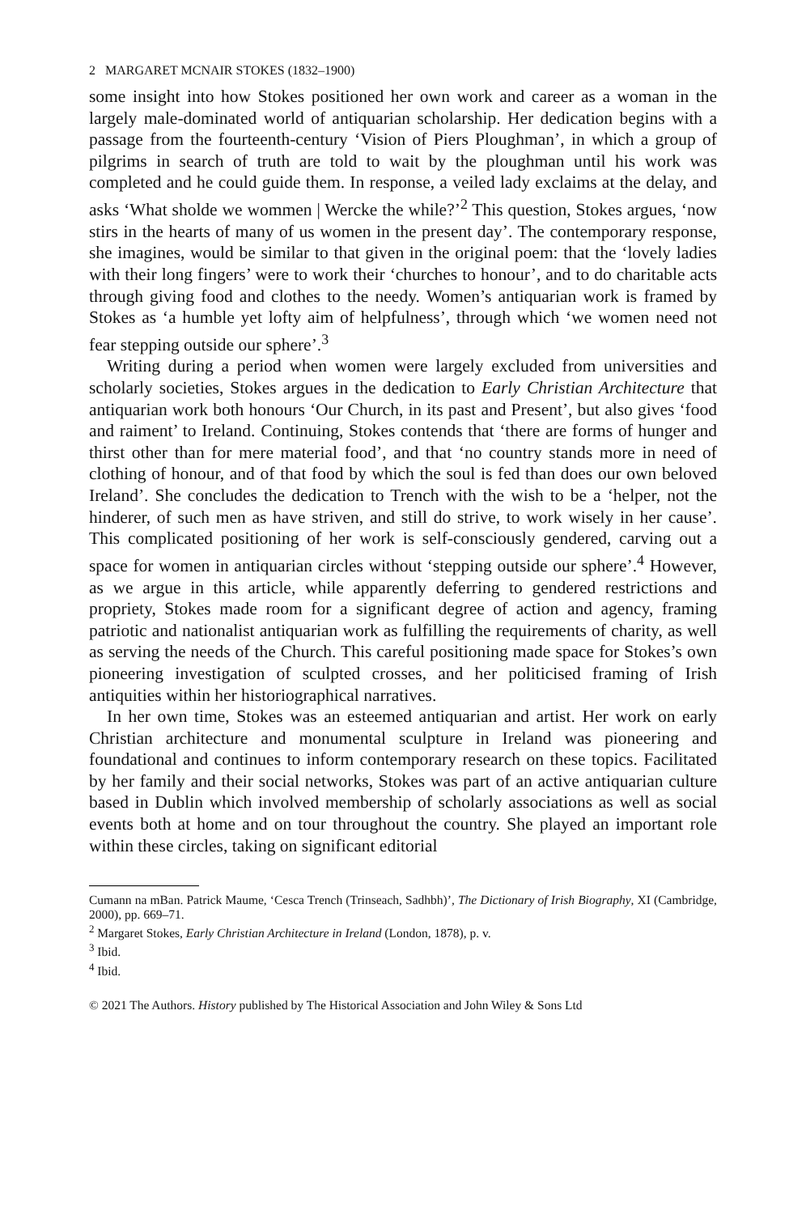2 MARGARET MCNAIR STOKES (1832–1900)
some insight into how Stokes positioned her own work and career as a woman in the largely male-dominated world of antiquarian scholarship. Her dedication begins with a passage from the fourteenth-century ‘Vision of Piers Ploughman’, in which a group of pilgrims in search of truth are told to wait by the ploughman until his work was completed and he could guide them. In response, a veiled lady exclaims at the delay, and asks ‘What sholde we wommen | Wercke the while?’<sup>2</sup> This question, Stokes argues, ‘now stirs in the hearts of many of us women in the present day’. The contemporary response, she imagines, would be similar to that given in the original poem: that the ‘lovely ladies with their long fingers’ were to work their ‘churches to honour’, and to do charitable acts through giving food and clothes to the needy. Women’s antiquarian work is framed by Stokes as ‘a humble yet lofty aim of helpfulness’, through which ‘we women need not fear stepping outside our sphere’.<sup>3</sup>
Writing during a period when women were largely excluded from universities and scholarly societies, Stokes argues in the dedication to Early Christian Architecture that antiquarian work both honours ‘Our Church, in its past and Present’, but also gives ‘food and raiment’ to Ireland. Continuing, Stokes contends that ‘there are forms of hunger and thirst other than for mere material food’, and that ‘no country stands more in need of clothing of honour, and of that food by which the soul is fed than does our own beloved Ireland’. She concludes the dedication to Trench with the wish to be a ‘helper, not the hinderer, of such men as have striven, and still do strive, to work wisely in her cause’. This complicated positioning of her work is self-consciously gendered, carving out a space for women in antiquarian circles without ‘stepping outside our sphere’.<sup>4</sup> However, as we argue in this article, while apparently deferring to gendered restrictions and propriety, Stokes made room for a significant degree of action and agency, framing patriotic and nationalist antiquarian work as fulfilling the requirements of charity, as well as serving the needs of the Church. This careful positioning made space for Stokes’s own pioneering investigation of sculpted crosses, and her politicised framing of Irish antiquities within her historiographical narratives.
In her own time, Stokes was an esteemed antiquarian and artist. Her work on early Christian architecture and monumental sculpture in Ireland was pioneering and foundational and continues to inform contemporary research on these topics. Facilitated by her family and their social networks, Stokes was part of an active antiquarian culture based in Dublin which involved membership of scholarly associations as well as social events both at home and on tour throughout the country. She played an important role within these circles, taking on significant editorial
Cumann na mBan. Patrick Maume, ‘Cesca Trench (Trinseach, Sadhbh)’, The Dictionary of Irish Biography, XI (Cambridge, 2000), pp. 669–71.
<sup>2</sup> Margaret Stokes, Early Christian Architecture in Ireland (London, 1878), p. v.
<sup>3</sup> Ibid.
<sup>4</sup> Ibid.
© 2021 The Authors. History published by The Historical Association and John Wiley & Sons Ltd